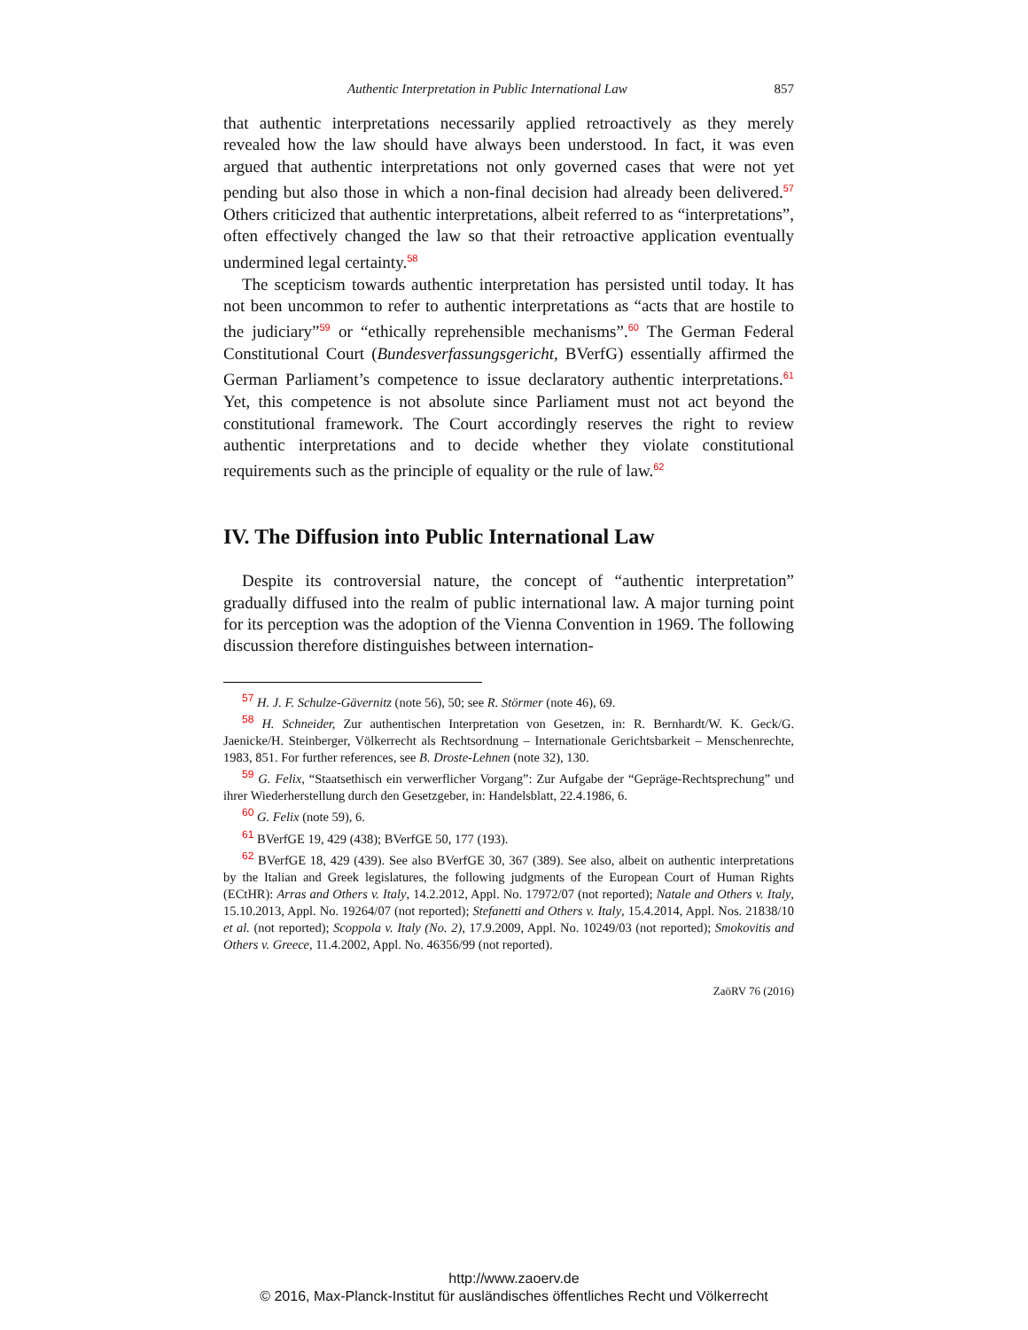Authentic Interpretation in Public International Law 857
that authentic interpretations necessarily applied retroactively as they merely revealed how the law should have always been understood. In fact, it was even argued that authentic interpretations not only governed cases that were not yet pending but also those in which a non-final decision had already been delivered.<sup>57</sup> Others criticized that authentic interpretations, albeit referred to as “interpretations”, often effectively changed the law so that their retroactive application eventually undermined legal certainty.<sup>58</sup>
The scepticism towards authentic interpretation has persisted until today. It has not been uncommon to refer to authentic interpretations as “acts that are hostile to the judiciary”<sup>59</sup> or “ethically reprehensible mechanisms”.<sup>60</sup> The German Federal Constitutional Court (Bundesverfassungsgericht, BVerfG) essentially affirmed the German Parliament’s competence to issue declaratory authentic interpretations.<sup>61</sup> Yet, this competence is not absolute since Parliament must not act beyond the constitutional framework. The Court accordingly reserves the right to review authentic interpretations and to decide whether they violate constitutional requirements such as the principle of equality or the rule of law.<sup>62</sup>
IV. The Diffusion into Public International Law
Despite its controversial nature, the concept of “authentic interpretation” gradually diffused into the realm of public international law. A major turning point for its perception was the adoption of the Vienna Convention in 1969. The following discussion therefore distinguishes between internation-
<sup>57</sup> H. J. F. Schulze-Gävernitz (note 56), 50; see R. Störmer (note 46), 69.
<sup>58</sup> H. Schneider, Zur authentischen Interpretation von Gesetzen, in: R. Bernhardt/W. K. Geck/G. Jaenicke/H. Steinberger, Völkerrecht als Rechtsordnung – Internationale Gerichtsbarkeit – Menschenrechte, 1983, 851. For further references, see B. Droste-Lehnen (note 32), 130.
<sup>59</sup> G. Felix, “Staatsethisch ein verwerflicher Vorgang”: Zur Aufgabe der “Gepräge-Rechtsprechung” und ihrer Wiederherstellung durch den Gesetzgeber, in: Handelsblatt, 22.4.1986, 6.
<sup>60</sup> G. Felix (note 59), 6.
<sup>61</sup> BVerfGE 19, 429 (438); BVerfGE 50, 177 (193).
<sup>62</sup> BVerfGE 18, 429 (439). See also BVerfGE 30, 367 (389). See also, albeit on authentic interpretations by the Italian and Greek legislatures, the following judgments of the European Court of Human Rights (ECtHR): Arras and Others v. Italy, 14.2.2012, Appl. No. 17972/07 (not reported); Natale and Others v. Italy, 15.10.2013, Appl. No. 19264/07 (not reported); Stefanetti and Others v. Italy, 15.4.2014, Appl. Nos. 21838/10 et al. (not reported); Scoppola v. Italy (No. 2), 17.9.2009, Appl. No. 10249/03 (not reported); Smokovitis and Others v. Greece, 11.4.2002, Appl. No. 46356/99 (not reported).
ZaöRV 76 (2016)
http://www.zaoerv.de
© 2016, Max-Planck-Institut für ausländisches öffentliches Recht und Völkerrecht